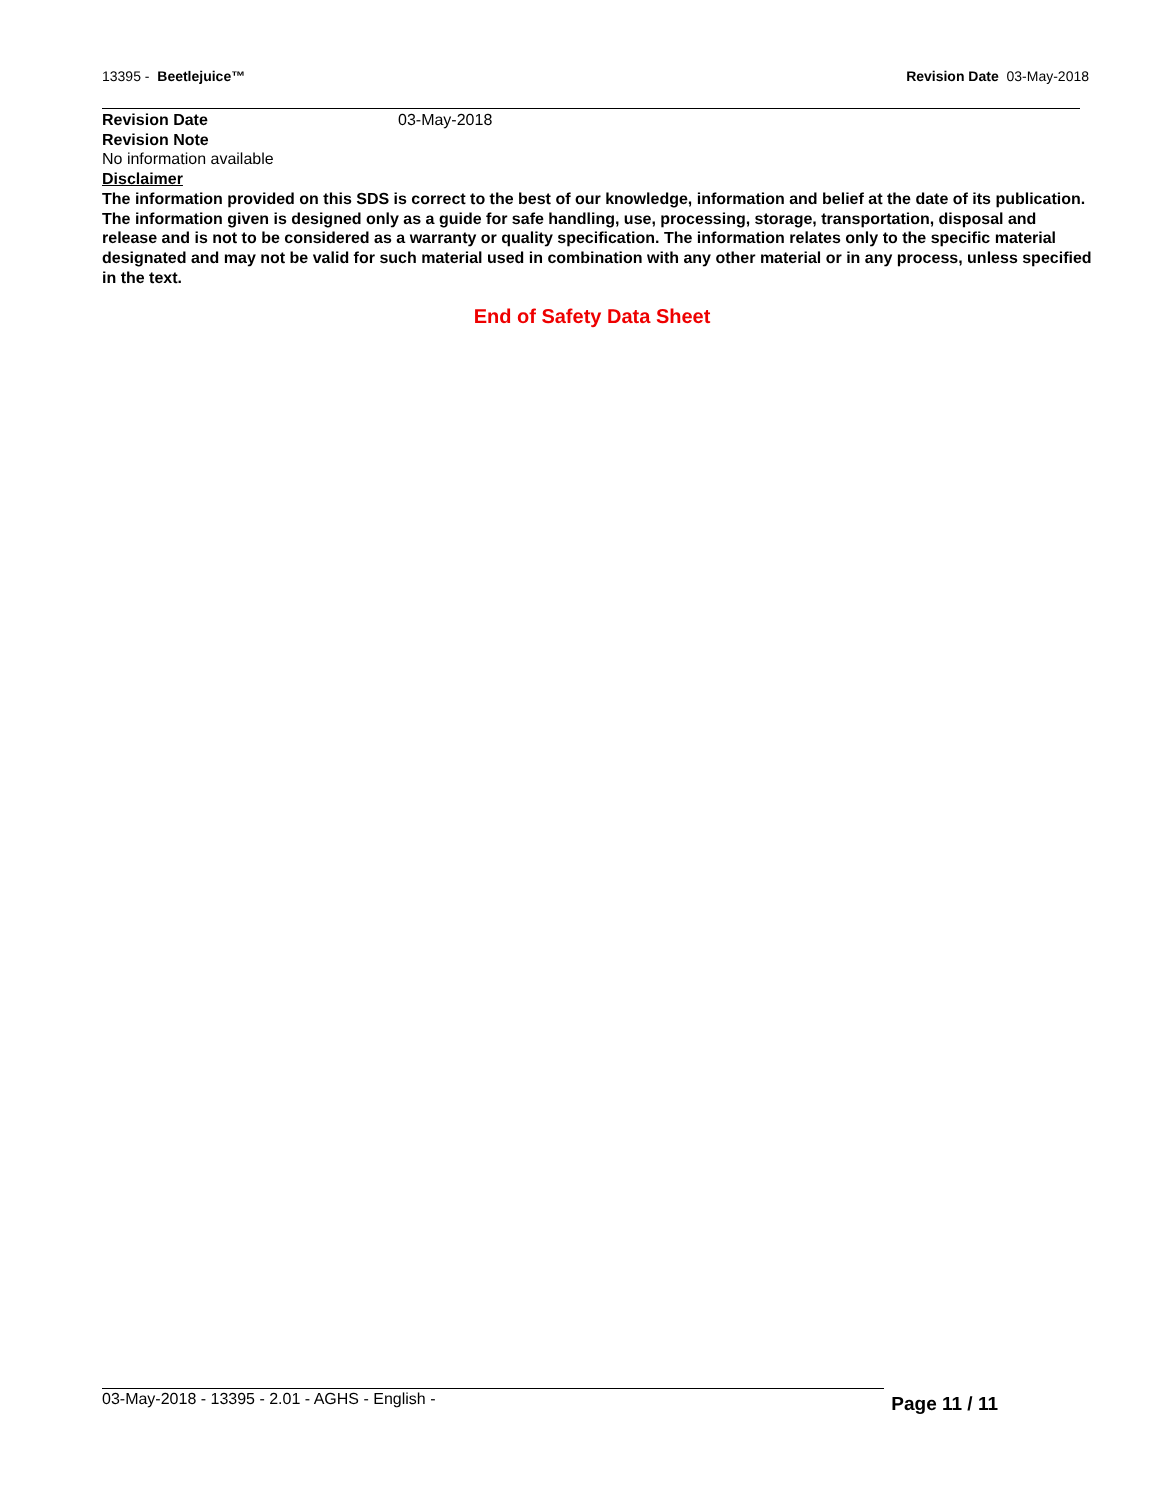13395 - Beetlejuice™ Revision Date 03-May-2018
Revision Date 03-May-2018
Revision Note
No information available
Disclaimer
The information provided on this SDS is correct to the best of our knowledge, information and belief at the date of its publication. The information given is designed only as a guide for safe handling, use, processing, storage, transportation, disposal and release and is not to be considered as a warranty or quality specification. The information relates only to the specific material designated and may not be valid for such material used in combination with any other material or in any process, unless specified in the text.
End of Safety Data Sheet
03-May-2018 - 13395 - 2.01 - AGHS - English - Page 11 / 11